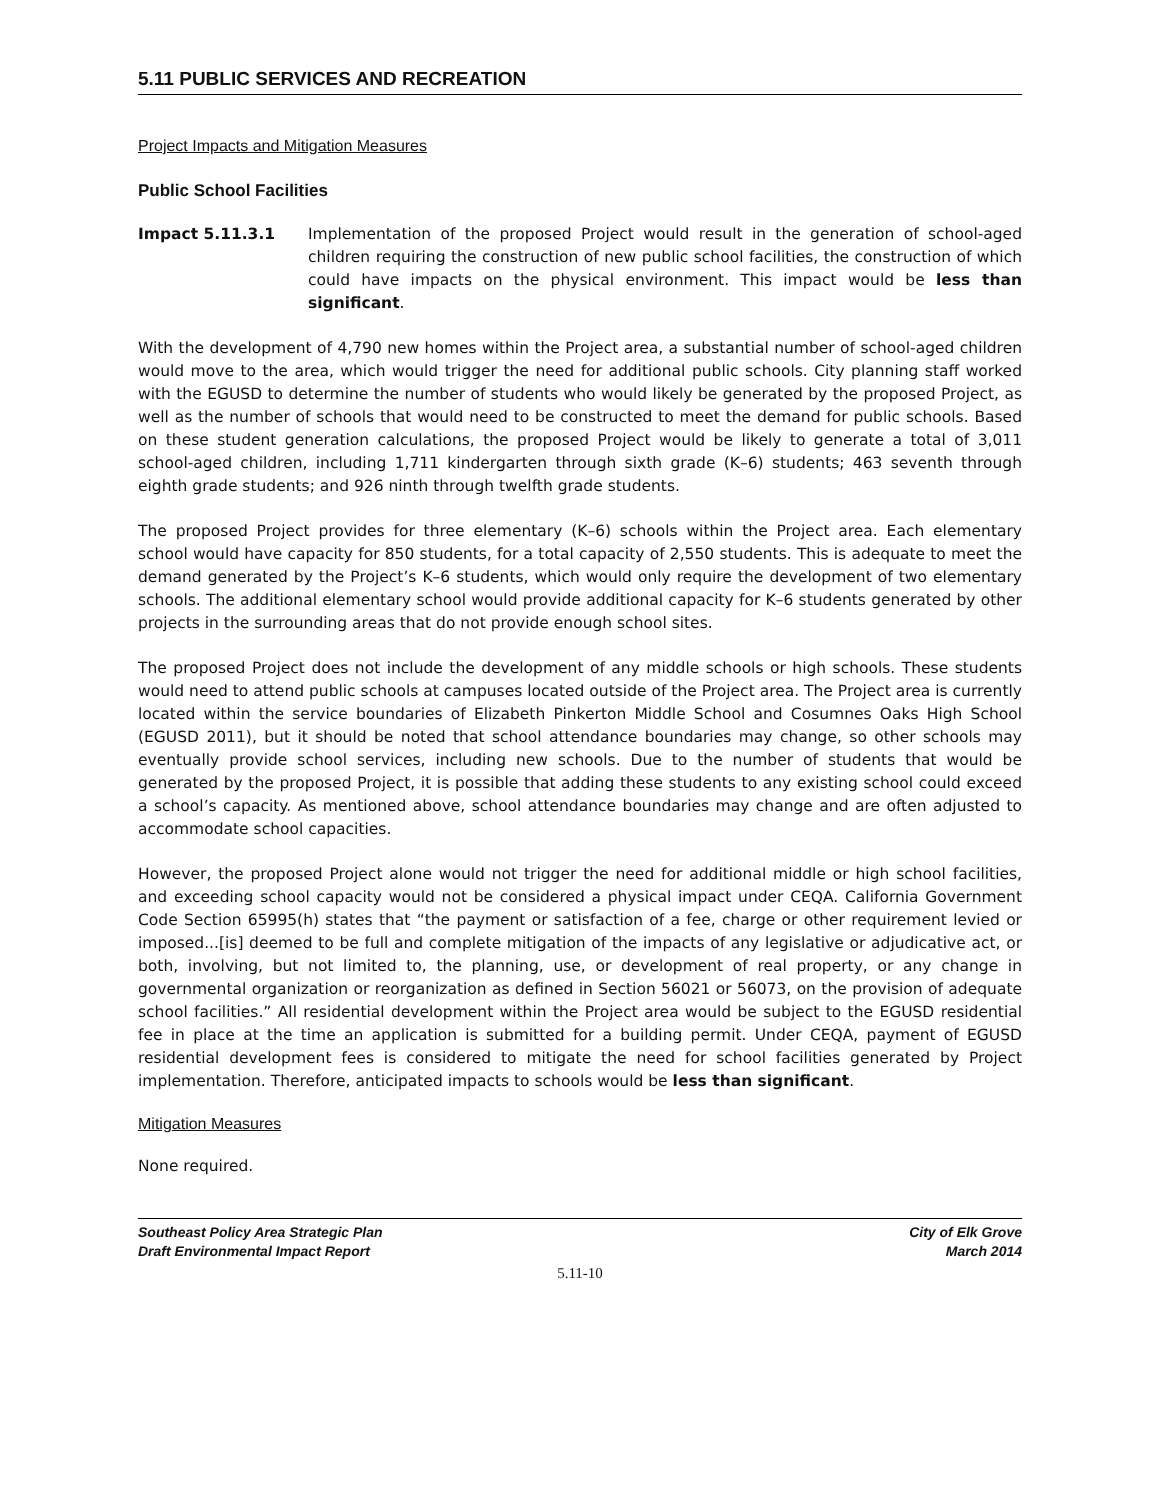5.11 PUBLIC SERVICES AND RECREATION
Project Impacts and Mitigation Measures
Public School Facilities
Impact 5.11.3.1 Implementation of the proposed Project would result in the generation of school-aged children requiring the construction of new public school facilities, the construction of which could have impacts on the physical environment. This impact would be less than significant.
With the development of 4,790 new homes within the Project area, a substantial number of school-aged children would move to the area, which would trigger the need for additional public schools. City planning staff worked with the EGUSD to determine the number of students who would likely be generated by the proposed Project, as well as the number of schools that would need to be constructed to meet the demand for public schools. Based on these student generation calculations, the proposed Project would be likely to generate a total of 3,011 school-aged children, including 1,711 kindergarten through sixth grade (K–6) students; 463 seventh through eighth grade students; and 926 ninth through twelfth grade students.
The proposed Project provides for three elementary (K–6) schools within the Project area. Each elementary school would have capacity for 850 students, for a total capacity of 2,550 students. This is adequate to meet the demand generated by the Project’s K–6 students, which would only require the development of two elementary schools. The additional elementary school would provide additional capacity for K–6 students generated by other projects in the surrounding areas that do not provide enough school sites.
The proposed Project does not include the development of any middle schools or high schools. These students would need to attend public schools at campuses located outside of the Project area. The Project area is currently located within the service boundaries of Elizabeth Pinkerton Middle School and Cosumnes Oaks High School (EGUSD 2011), but it should be noted that school attendance boundaries may change, so other schools may eventually provide school services, including new schools. Due to the number of students that would be generated by the proposed Project, it is possible that adding these students to any existing school could exceed a school’s capacity. As mentioned above, school attendance boundaries may change and are often adjusted to accommodate school capacities.
However, the proposed Project alone would not trigger the need for additional middle or high school facilities, and exceeding school capacity would not be considered a physical impact under CEQA. California Government Code Section 65995(h) states that “the payment or satisfaction of a fee, charge or other requirement levied or imposed...[is] deemed to be full and complete mitigation of the impacts of any legislative or adjudicative act, or both, involving, but not limited to, the planning, use, or development of real property, or any change in governmental organization or reorganization as defined in Section 56021 or 56073, on the provision of adequate school facilities.” All residential development within the Project area would be subject to the EGUSD residential fee in place at the time an application is submitted for a building permit. Under CEQA, payment of EGUSD residential development fees is considered to mitigate the need for school facilities generated by Project implementation. Therefore, anticipated impacts to schools would be less than significant.
Mitigation Measures
None required.
Southeast Policy Area Strategic Plan
Draft Environmental Impact Report
City of Elk Grove
March 2014
5.11-10